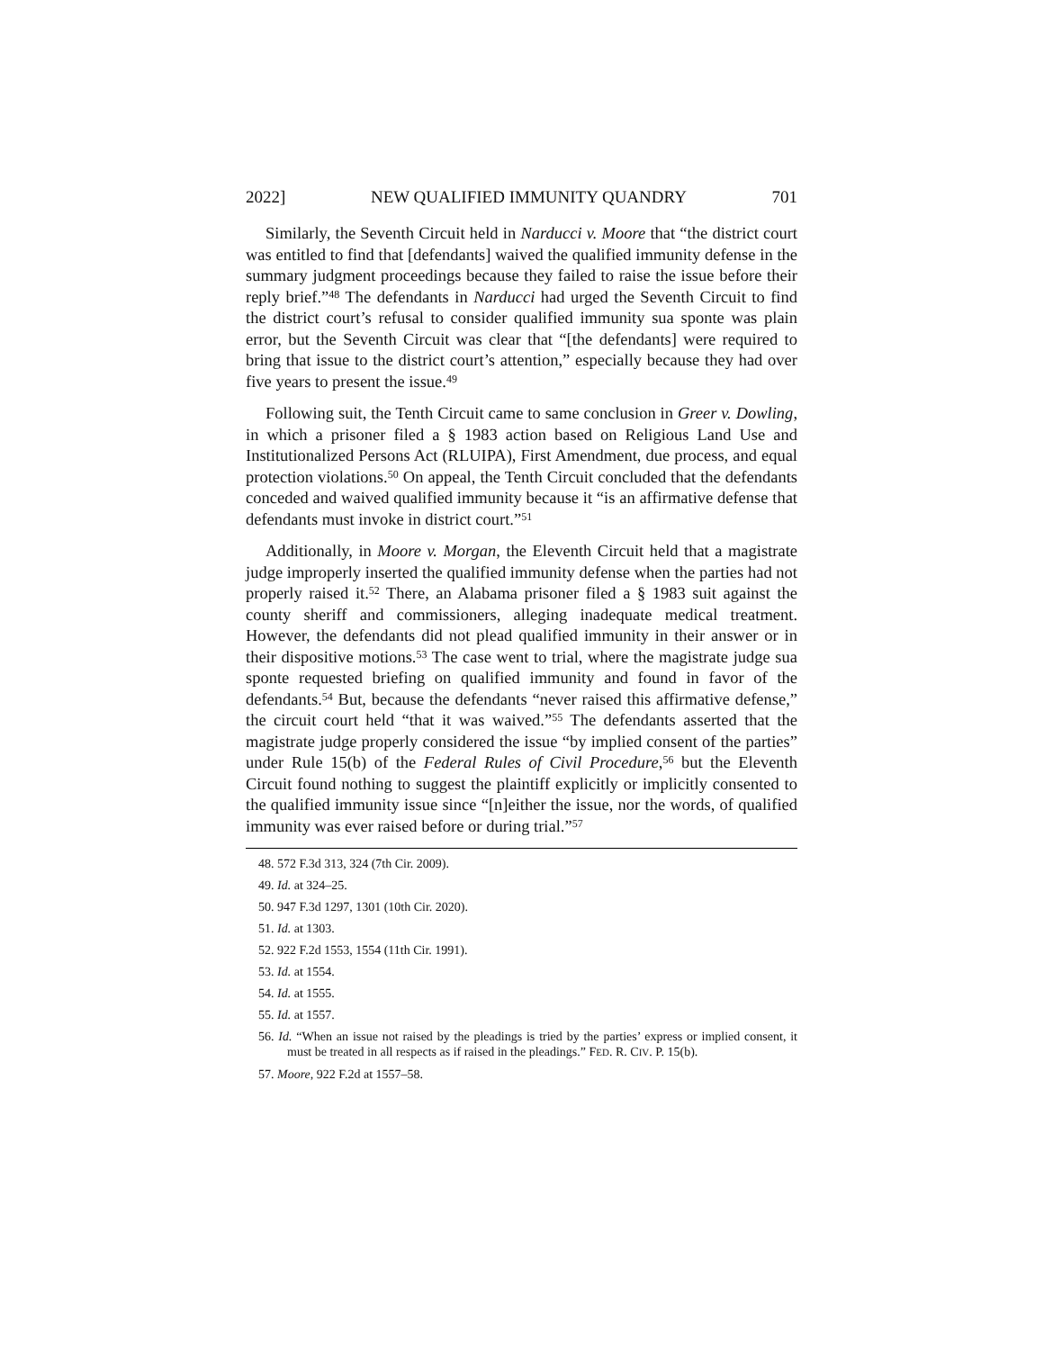2022] NEW QUALIFIED IMMUNITY QUANDRY 701
Similarly, the Seventh Circuit held in Narducci v. Moore that “the district court was entitled to find that [defendants] waived the qualified immunity defense in the summary judgment proceedings because they failed to raise the issue before their reply brief.”<sup>48</sup> The defendants in Narducci had urged the Seventh Circuit to find the district court’s refusal to consider qualified immunity sua sponte was plain error, but the Seventh Circuit was clear that “[the defendants] were required to bring that issue to the district court’s attention,” especially because they had over five years to present the issue.<sup>49</sup>
Following suit, the Tenth Circuit came to same conclusion in Greer v. Dowling, in which a prisoner filed a § 1983 action based on Religious Land Use and Institutionalized Persons Act (RLUIPA), First Amendment, due process, and equal protection violations.<sup>50</sup> On appeal, the Tenth Circuit concluded that the defendants conceded and waived qualified immunity because it “is an affirmative defense that defendants must invoke in district court.”<sup>51</sup>
Additionally, in Moore v. Morgan, the Eleventh Circuit held that a magistrate judge improperly inserted the qualified immunity defense when the parties had not properly raised it.<sup>52</sup> There, an Alabama prisoner filed a § 1983 suit against the county sheriff and commissioners, alleging inadequate medical treatment. However, the defendants did not plead qualified immunity in their answer or in their dispositive motions.<sup>53</sup> The case went to trial, where the magistrate judge sua sponte requested briefing on qualified immunity and found in favor of the defendants.<sup>54</sup> But, because the defendants “never raised this affirmative defense,” the circuit court held “that it was waived.”<sup>55</sup> The defendants asserted that the magistrate judge properly considered the issue “by implied consent of the parties” under Rule 15(b) of the Federal Rules of Civil Procedure,<sup>56</sup> but the Eleventh Circuit found nothing to suggest the plaintiff explicitly or implicitly consented to the qualified immunity issue since “[n]either the issue, nor the words, of qualified immunity was ever raised before or during trial.”<sup>57</sup>
48. 572 F.3d 313, 324 (7th Cir. 2009).
49. Id. at 324–25.
50. 947 F.3d 1297, 1301 (10th Cir. 2020).
51. Id. at 1303.
52. 922 F.2d 1553, 1554 (11th Cir. 1991).
53. Id. at 1554.
54. Id. at 1555.
55. Id. at 1557.
56. Id. “When an issue not raised by the pleadings is tried by the parties’ express or implied consent, it must be treated in all respects as if raised in the pleadings.” FED. R. CIV. P. 15(b).
57. Moore, 922 F.2d at 1557–58.